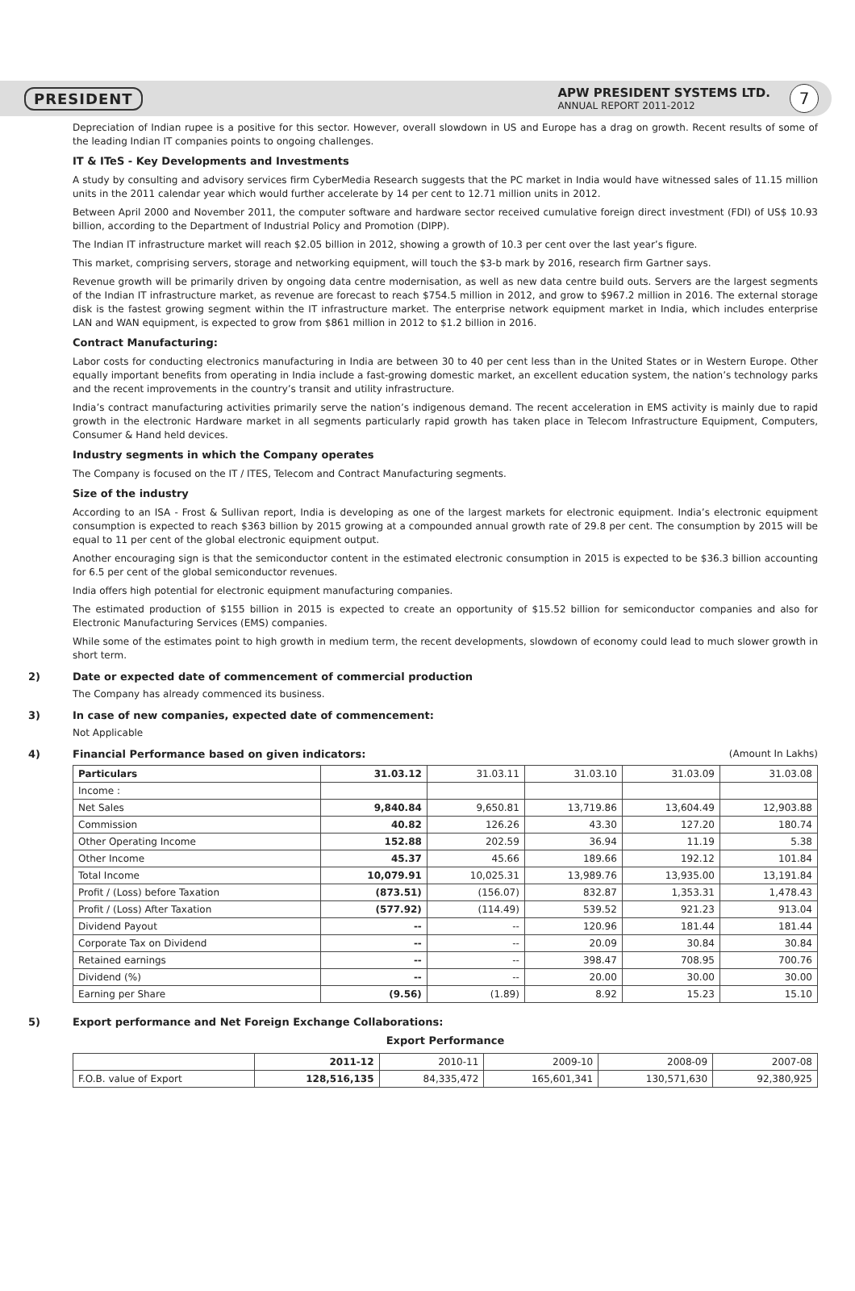PRESIDENT
APW PRESIDENT SYSTEMS LTD.
ANNUAL REPORT 2011-2012
7
Depreciation of Indian rupee is a positive for this sector. However, overall slowdown in US and Europe has a drag on growth. Recent results of some of the leading Indian IT companies points to ongoing challenges.
IT & ITeS - Key Developments and Investments
A study by consulting and advisory services firm CyberMedia Research suggests that the PC market in India would have witnessed sales of 11.15 million units in the 2011 calendar year which would further accelerate by 14 per cent to 12.71 million units in 2012.
Between April 2000 and November 2011, the computer software and hardware sector received cumulative foreign direct investment (FDI) of US$ 10.93 billion, according to the Department of Industrial Policy and Promotion (DIPP).
The Indian IT infrastructure market will reach $2.05 billion in 2012, showing a growth of 10.3 per cent over the last year’s figure.
This market, comprising servers, storage and networking equipment, will touch the $3-b mark by 2016, research firm Gartner says.
Revenue growth will be primarily driven by ongoing data centre modernisation, as well as new data centre build outs. Servers are the largest segments of the Indian IT infrastructure market, as revenue are forecast to reach $754.5 million in 2012, and grow to $967.2 million in 2016. The external storage disk is the fastest growing segment within the IT infrastructure market. The enterprise network equipment market in India, which includes enterprise LAN and WAN equipment, is expected to grow from $861 million in 2012 to $1.2 billion in 2016.
Contract Manufacturing:
Labor costs for conducting electronics manufacturing in India are between 30 to 40 per cent less than in the United States or in Western Europe. Other equally important benefits from operating in India include a fast-growing domestic market, an excellent education system, the nation’s technology parks and the recent improvements in the country’s transit and utility infrastructure.
India’s contract manufacturing activities primarily serve the nation’s indigenous demand. The recent acceleration in EMS activity is mainly due to rapid growth in the electronic Hardware market in all segments particularly rapid growth has taken place in Telecom Infrastructure Equipment, Computers, Consumer & Hand held devices.
Industry segments in which the Company operates
The Company is focused on the IT / ITES, Telecom and Contract Manufacturing segments.
Size of the industry
According to an ISA - Frost & Sullivan report, India is developing as one of the largest markets for electronic equipment. India’s electronic equipment consumption is expected to reach $363 billion by 2015 growing at a compounded annual growth rate of 29.8 per cent. The consumption by 2015 will be equal to 11 per cent of the global electronic equipment output.
Another encouraging sign is that the semiconductor content in the estimated electronic consumption in 2015 is expected to be $36.3 billion accounting for 6.5 per cent of the global semiconductor revenues.
India offers high potential for electronic equipment manufacturing companies.
The estimated production of $155 billion in 2015 is expected to create an opportunity of $15.52 billion for semiconductor companies and also for Electronic Manufacturing Services (EMS) companies.
While some of the estimates point to high growth in medium term, the recent developments, slowdown of economy could lead to much slower growth in short term.
2) Date or expected date of commencement of commercial production
The Company has already commenced its business.
3) In case of new companies, expected date of commencement:
Not Applicable
4) Financial Performance based on given indicators: (Amount In Lakhs)
| Particulars | 31.03.12 | 31.03.11 | 31.03.10 | 31.03.09 | 31.03.08 |
| Income : | | | | | |
| Net Sales | 9,840.84 | 9,650.81 | 13,719.86 | 13,604.49 | 12,903.88 |
| Commission | 40.82 | 126.26 | 43.30 | 127.20 | 180.74 |
| Other Operating Income | 152.88 | 202.59 | 36.94 | 11.19 | 5.38 |
| Other Income | 45.37 | 45.66 | 189.66 | 192.12 | 101.84 |
| Total Income | 10,079.91 | 10,025.31 | 13,989.76 | 13,935.00 | 13,191.84 |
| Profit / (Loss) before Taxation | (873.51) | (156.07) | 832.87 | 1,353.31 | 1,478.43 |
| Profit / (Loss) After Taxation | (577.92) | (114.49) | 539.52 | 921.23 | 913.04 |
| Dividend Payout | -- | -- | 120.96 | 181.44 | 181.44 |
| Corporate Tax on Dividend | -- | -- | 20.09 | 30.84 | 30.84 |
| Retained earnings | -- | -- | 398.47 | 708.95 | 700.76 |
| Dividend (%) | -- | -- | 20.00 | 30.00 | 30.00 |
| Earning per Share | (9.56) | (1.89) | 8.92 | 15.23 | 15.10 |
5) Export performance and Net Foreign Exchange Collaborations:
Export Performance
| | 2011-12 | 2010-11 | 2009-10 | 2008-09 | 2007-08 |
| F.O.B. value of Export | 128,516,135 | 84,335,472 | 165,601,341 | 130,571,630 | 92,380,925 |